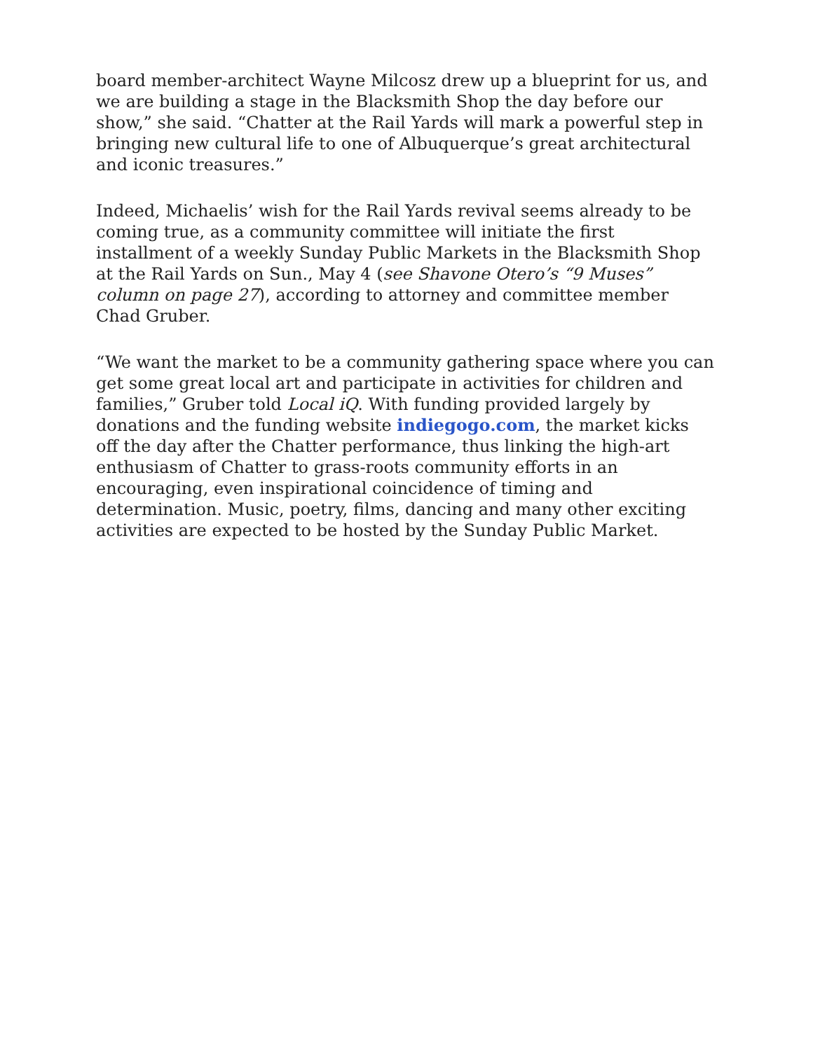board member-architect Wayne Milcosz drew up a blueprint for us, and we are building a stage in the Blacksmith Shop the day before our show,” she said. “Chatter at the Rail Yards will mark a powerful step in bringing new cultural life to one of Albuquerque’s great architectural and iconic treasures.”
Indeed, Michaelis’ wish for the Rail Yards revival seems already to be coming true, as a community committee will initiate the first installment of a weekly Sunday Public Markets in the Blacksmith Shop at the Rail Yards on Sun., May 4 (see Shavone Otero’s “9 Muses” column on page 27), according to attorney and committee member Chad Gruber.
“We want the market to be a community gathering space where you can get some great local art and participate in activities for children and families,” Gruber told Local iQ. With funding provided largely by donations and the funding website indiegogo.com, the market kicks off the day after the Chatter performance, thus linking the high-art enthusiasm of Chatter to grass-roots community efforts in an encouraging, even inspirational coincidence of timing and determination. Music, poetry, films, dancing and many other exciting activities are expected to be hosted by the Sunday Public Market.